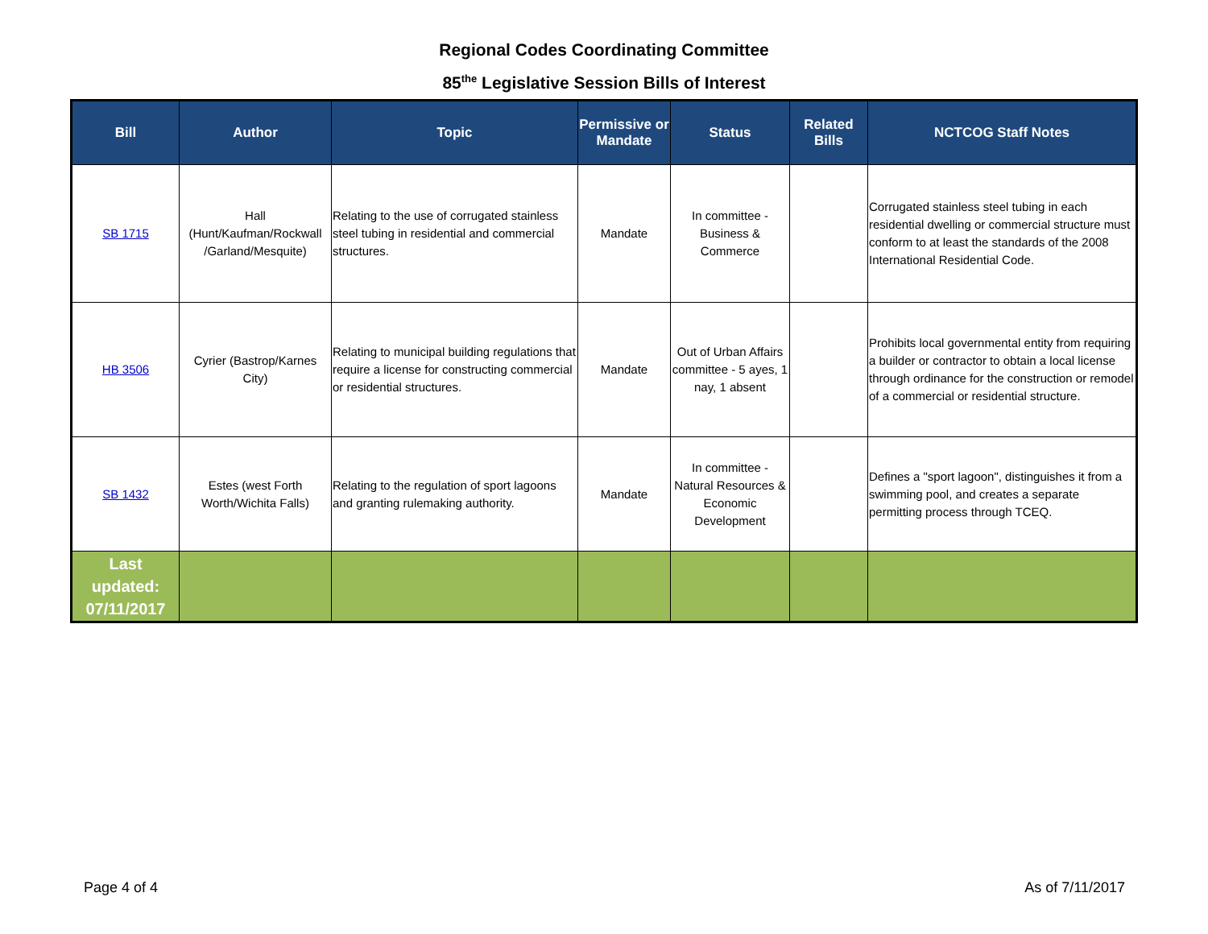Regional Codes Coordinating Committee
85<sup>the</sup> Legislative Session Bills of Interest
| Bill | Author | Topic | Permissive or Mandate | Status | Related Bills | NCTCOG Staff Notes |
| --- | --- | --- | --- | --- | --- | --- |
| SB 1715 | Hall (Hunt/Kaufman/Rockwall /Garland/Mesquite) | Relating to the use of corrugated stainless steel tubing in residential and commercial structures. | Mandate | In committee - Business & Commerce | | Corrugated stainless steel tubing in each residential dwelling or commercial structure must conform to at least the standards of the 2008 International Residential Code. |
| HB 3506 | Cyrier (Bastrop/Karnes City) | Relating to municipal building regulations that require a license for constructing commercial or residential structures. | Mandate | Out of Urban Affairs committee - 5 ayes, 1 nay, 1 absent | | Prohibits local governmental entity from requiring a builder or contractor to obtain a local license through ordinance for the construction or remodel of a commercial or residential structure. |
| SB 1432 | Estes (west Forth Worth/Wichita Falls) | Relating to the regulation of sport lagoons and granting rulemaking authority. | Mandate | In committee - Natural Resources & Economic Development | | Defines a "sport lagoon", distinguishes it from a swimming pool, and creates a separate permitting process through TCEQ. |
| Last updated: 07/11/2017 | | | | | | |
Page 4 of 4 As of 7/11/2017